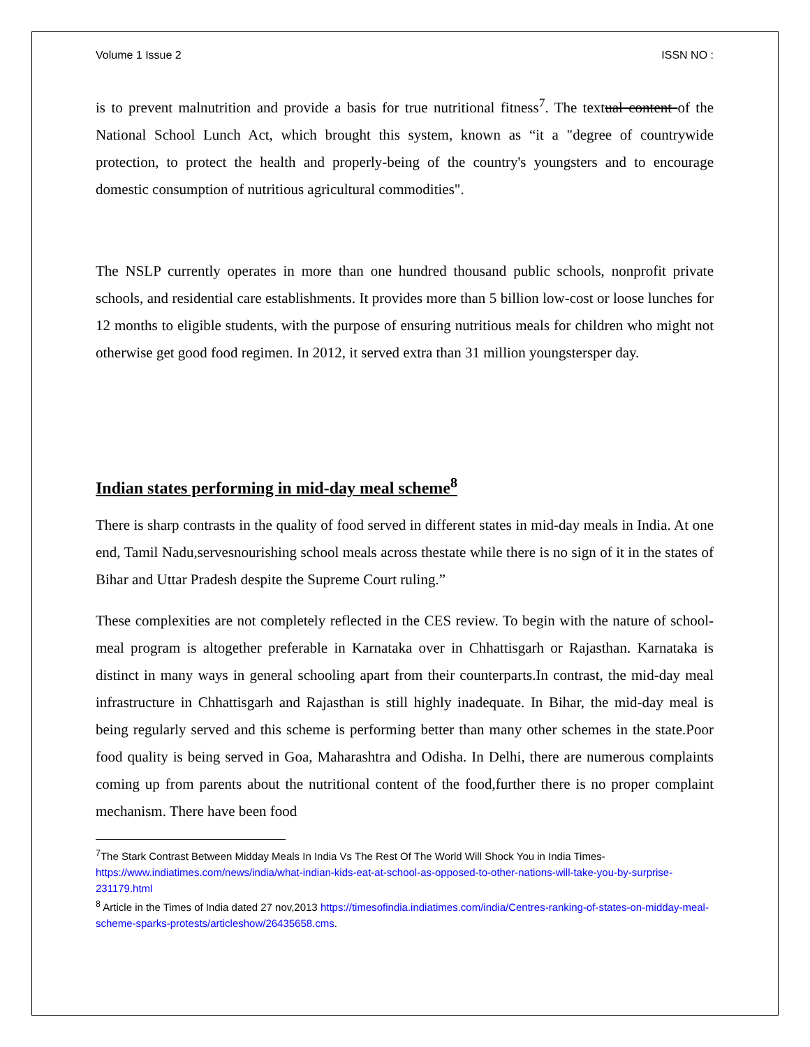Volume 1 Issue 2 ISSN NO :
is to prevent malnutrition and provide a basis for true nutritional fitness<sup>7</sup>. The textual content of the National School Lunch Act, which brought this system, known as “it a "degree of countrywide protection, to protect the health and properly-being of the country's youngsters and to encourage domestic consumption of nutritious agricultural commodities".
The NSLP currently operates in more than one hundred thousand public schools, nonprofit private schools, and residential care establishments. It provides more than 5 billion low-cost or loose lunches for 12 months to eligible students, with the purpose of ensuring nutritious meals for children who might not otherwise get good food regimen. In 2012, it served extra than 31 million youngstersper day.
Indian states performing in mid-day meal scheme<sup>8</sup>
There is sharp contrasts in the quality of food served in different states in mid-day meals in India. At one end, Tamil Nadu,servesnourishing school meals across thestate while there is no sign of it in the states of Bihar and Uttar Pradesh despite the Supreme Court ruling.”
These complexities are not completely reflected in the CES review. To begin with the nature of school-meal program is altogether preferable in Karnataka over in Chhattisgarh or Rajasthan. Karnataka is distinct in many ways in general schooling apart from their counterparts.In contrast, the mid-day meal infrastructure in Chhattisgarh and Rajasthan is still highly inadequate. In Bihar, the mid-day meal is being regularly served and this scheme is performing better than many other schemes in the state.Poor food quality is being served in Goa, Maharashtra and Odisha. In Delhi, there are numerous complaints coming up from parents about the nutritional content of the food,further there is no proper complaint mechanism. There have been food
<sup>7</sup> The Stark Contrast Between Midday Meals In India Vs The Rest Of The World Will Shock You in India Times- https://www.indiatimes.com/news/india/what-indian-kids-eat-at-school-as-opposed-to-other-nations-will-take-you-by-surprise-231179.html
<sup>8</sup> Article in the Times of India dated 27 nov,2013 https://timesofindia.indiatimes.com/india/Centres-ranking-of-states-on-midday-meal-scheme-sparks-protests/articleshow/26435658.cms.